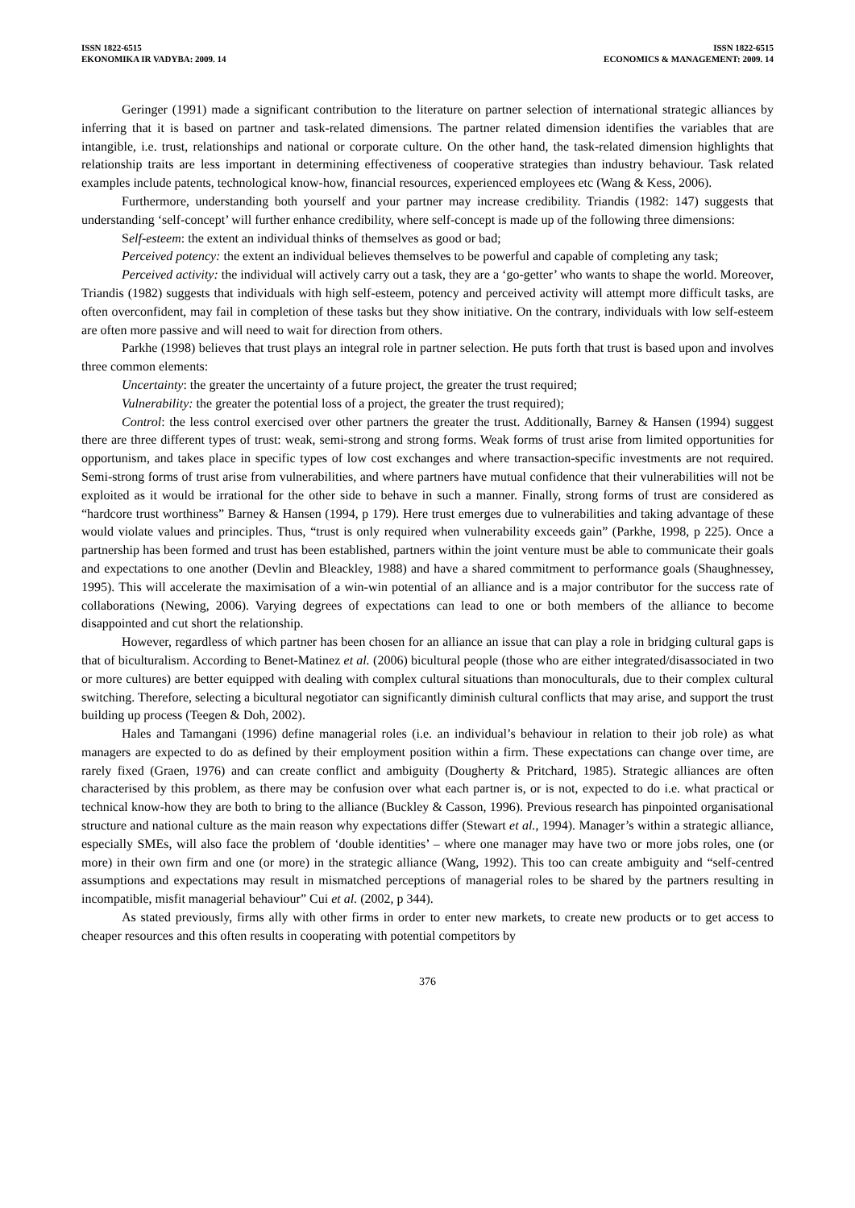ISSN 1822-6515
EKONOMIKA IR VADYBA: 2009. 14
ISSN 1822-6515
ECONOMICS & MANAGEMENT: 2009. 14
Geringer (1991) made a significant contribution to the literature on partner selection of international strategic alliances by inferring that it is based on partner and task-related dimensions. The partner related dimension identifies the variables that are intangible, i.e. trust, relationships and national or corporate culture. On the other hand, the task-related dimension highlights that relationship traits are less important in determining effectiveness of cooperative strategies than industry behaviour. Task related examples include patents, technological know-how, financial resources, experienced employees etc (Wang & Kess, 2006).
Furthermore, understanding both yourself and your partner may increase credibility. Triandis (1982: 147) suggests that understanding ‘self-concept’ will further enhance credibility, where self-concept is made up of the following three dimensions:
Self-esteem: the extent an individual thinks of themselves as good or bad;
Perceived potency: the extent an individual believes themselves to be powerful and capable of completing any task;
Perceived activity: the individual will actively carry out a task, they are a ‘go-getter’ who wants to shape the world. Moreover, Triandis (1982) suggests that individuals with high self-esteem, potency and perceived activity will attempt more difficult tasks, are often overconfident, may fail in completion of these tasks but they show initiative. On the contrary, individuals with low self-esteem are often more passive and will need to wait for direction from others.
Parkhe (1998) believes that trust plays an integral role in partner selection. He puts forth that trust is based upon and involves three common elements:
Uncertainty: the greater the uncertainty of a future project, the greater the trust required;
Vulnerability: the greater the potential loss of a project, the greater the trust required);
Control: the less control exercised over other partners the greater the trust. Additionally, Barney & Hansen (1994) suggest there are three different types of trust: weak, semi-strong and strong forms. Weak forms of trust arise from limited opportunities for opportunism, and takes place in specific types of low cost exchanges and where transaction-specific investments are not required. Semi-strong forms of trust arise from vulnerabilities, and where partners have mutual confidence that their vulnerabilities will not be exploited as it would be irrational for the other side to behave in such a manner. Finally, strong forms of trust are considered as “hardcore trust worthiness” Barney & Hansen (1994, p 179). Here trust emerges due to vulnerabilities and taking advantage of these would violate values and principles. Thus, “trust is only required when vulnerability exceeds gain” (Parkhe, 1998, p 225). Once a partnership has been formed and trust has been established, partners within the joint venture must be able to communicate their goals and expectations to one another (Devlin and Bleackley, 1988) and have a shared commitment to performance goals (Shaughnessey, 1995). This will accelerate the maximisation of a win-win potential of an alliance and is a major contributor for the success rate of collaborations (Newing, 2006). Varying degrees of expectations can lead to one or both members of the alliance to become disappointed and cut short the relationship.
However, regardless of which partner has been chosen for an alliance an issue that can play a role in bridging cultural gaps is that of biculturalism. According to Benet-Matinez et al. (2006) bicultural people (those who are either integrated/disassociated in two or more cultures) are better equipped with dealing with complex cultural situations than monoculturals, due to their complex cultural switching. Therefore, selecting a bicultural negotiator can significantly diminish cultural conflicts that may arise, and support the trust building up process (Teegen & Doh, 2002).
Hales and Tamangani (1996) define managerial roles (i.e. an individual’s behaviour in relation to their job role) as what managers are expected to do as defined by their employment position within a firm. These expectations can change over time, are rarely fixed (Graen, 1976) and can create conflict and ambiguity (Dougherty & Pritchard, 1985). Strategic alliances are often characterised by this problem, as there may be confusion over what each partner is, or is not, expected to do i.e. what practical or technical know-how they are both to bring to the alliance (Buckley & Casson, 1996). Previous research has pinpointed organisational structure and national culture as the main reason why expectations differ (Stewart et al., 1994). Manager’s within a strategic alliance, especially SMEs, will also face the problem of ‘double identities’ – where one manager may have two or more jobs roles, one (or more) in their own firm and one (or more) in the strategic alliance (Wang, 1992). This too can create ambiguity and “self-centred assumptions and expectations may result in mismatched perceptions of managerial roles to be shared by the partners resulting in incompatible, misfit managerial behaviour” Cui et al. (2002, p 344).
As stated previously, firms ally with other firms in order to enter new markets, to create new products or to get access to cheaper resources and this often results in cooperating with potential competitors by
376